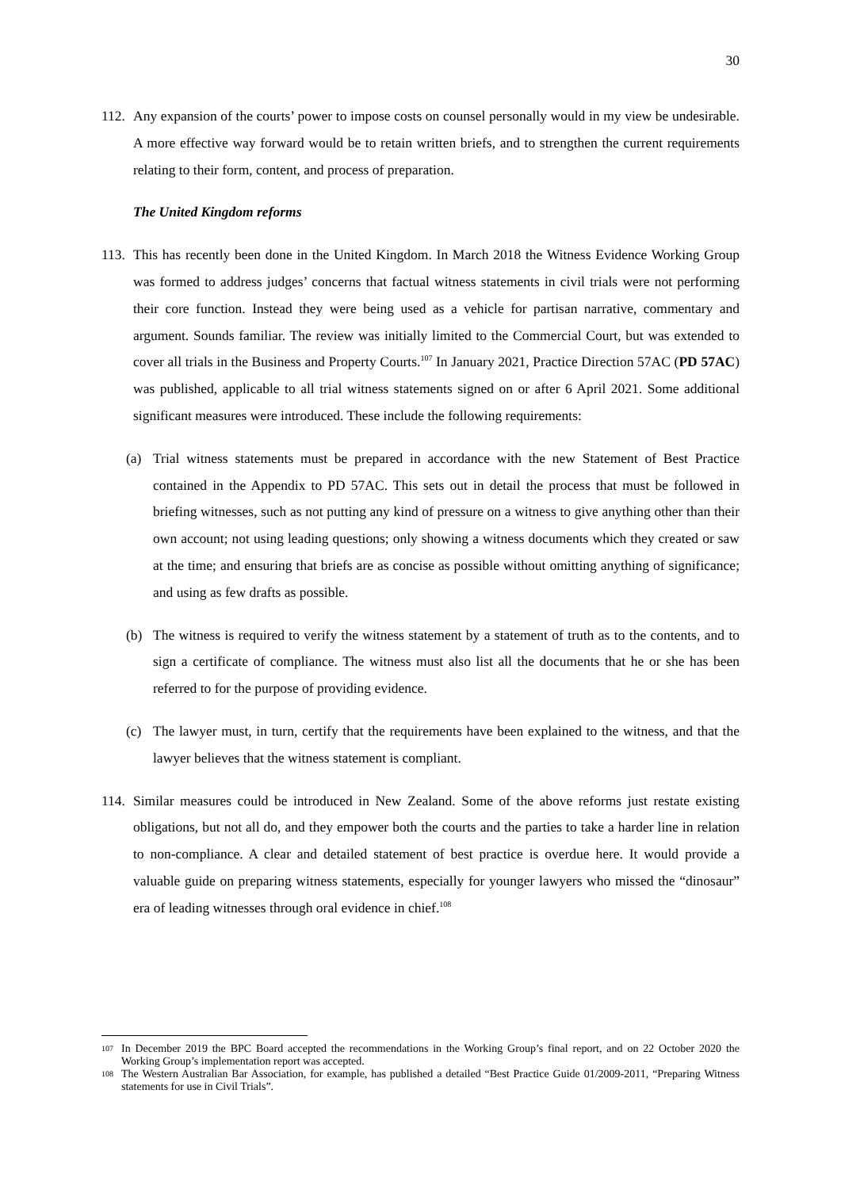30
112. Any expansion of the courts’ power to impose costs on counsel personally would in my view be undesirable. A more effective way forward would be to retain written briefs, and to strengthen the current requirements relating to their form, content, and process of preparation.
The United Kingdom reforms
113. This has recently been done in the United Kingdom. In March 2018 the Witness Evidence Working Group was formed to address judges’ concerns that factual witness statements in civil trials were not performing their core function. Instead they were being used as a vehicle for partisan narrative, commentary and argument. Sounds familiar. The review was initially limited to the Commercial Court, but was extended to cover all trials in the Business and Property Courts.<sup>107</sup> In January 2021, Practice Direction 57AC (PD 57AC) was published, applicable to all trial witness statements signed on or after 6 April 2021. Some additional significant measures were introduced. These include the following requirements:
(a) Trial witness statements must be prepared in accordance with the new Statement of Best Practice contained in the Appendix to PD 57AC. This sets out in detail the process that must be followed in briefing witnesses, such as not putting any kind of pressure on a witness to give anything other than their own account; not using leading questions; only showing a witness documents which they created or saw at the time; and ensuring that briefs are as concise as possible without omitting anything of significance; and using as few drafts as possible.
(b) The witness is required to verify the witness statement by a statement of truth as to the contents, and to sign a certificate of compliance. The witness must also list all the documents that he or she has been referred to for the purpose of providing evidence.
(c) The lawyer must, in turn, certify that the requirements have been explained to the witness, and that the lawyer believes that the witness statement is compliant.
114. Similar measures could be introduced in New Zealand. Some of the above reforms just restate existing obligations, but not all do, and they empower both the courts and the parties to take a harder line in relation to non-compliance. A clear and detailed statement of best practice is overdue here. It would provide a valuable guide on preparing witness statements, especially for younger lawyers who missed the “dinosaur” era of leading witnesses through oral evidence in chief.<sup>108</sup>
107 In December 2019 the BPC Board accepted the recommendations in the Working Group’s final report, and on 22 October 2020 the Working Group’s implementation report was accepted.
108 The Western Australian Bar Association, for example, has published a detailed “Best Practice Guide 01/2009-2011, “Preparing Witness statements for use in Civil Trials”.